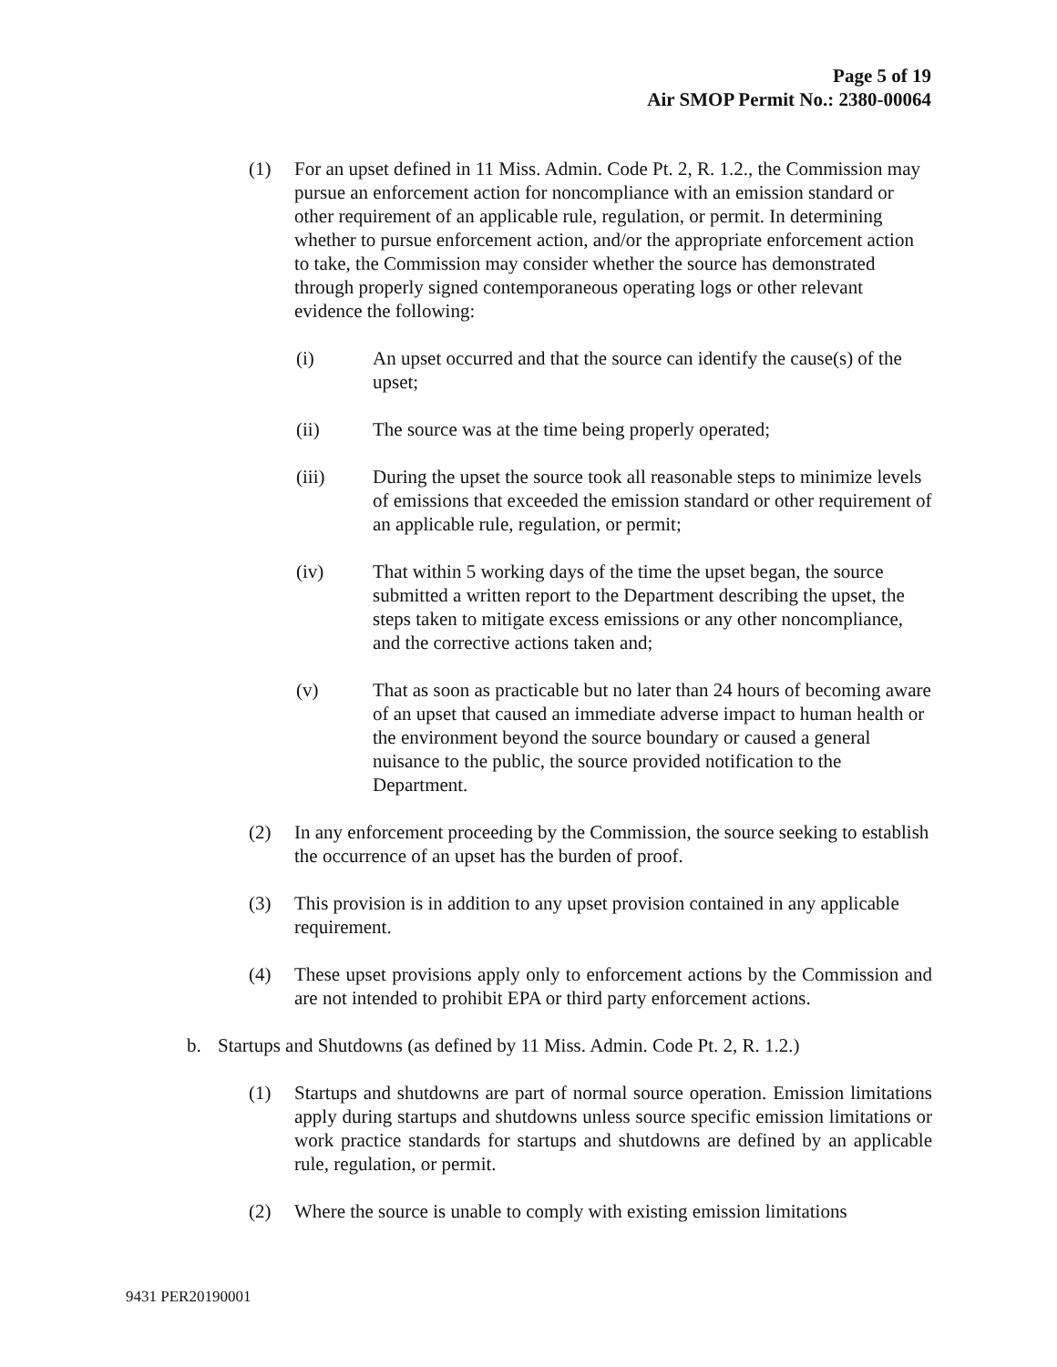Page 5 of 19
Air SMOP Permit No.: 2380-00064
(1) For an upset defined in 11 Miss. Admin. Code Pt. 2, R. 1.2., the Commission may pursue an enforcement action for noncompliance with an emission standard or other requirement of an applicable rule, regulation, or permit. In determining whether to pursue enforcement action, and/or the appropriate enforcement action to take, the Commission may consider whether the source has demonstrated through properly signed contemporaneous operating logs or other relevant evidence the following:
(i) An upset occurred and that the source can identify the cause(s) of the upset;
(ii) The source was at the time being properly operated;
(iii) During the upset the source took all reasonable steps to minimize levels of emissions that exceeded the emission standard or other requirement of an applicable rule, regulation, or permit;
(iv) That within 5 working days of the time the upset began, the source submitted a written report to the Department describing the upset, the steps taken to mitigate excess emissions or any other noncompliance, and the corrective actions taken and;
(v) That as soon as practicable but no later than 24 hours of becoming aware of an upset that caused an immediate adverse impact to human health or the environment beyond the source boundary or caused a general nuisance to the public, the source provided notification to the Department.
(2) In any enforcement proceeding by the Commission, the source seeking to establish the occurrence of an upset has the burden of proof.
(3) This provision is in addition to any upset provision contained in any applicable requirement.
(4) These upset provisions apply only to enforcement actions by the Commission and are not intended to prohibit EPA or third party enforcement actions.
b. Startups and Shutdowns (as defined by 11 Miss. Admin. Code Pt. 2, R. 1.2.)
(1) Startups and shutdowns are part of normal source operation. Emission limitations apply during startups and shutdowns unless source specific emission limitations or work practice standards for startups and shutdowns are defined by an applicable rule, regulation, or permit.
(2) Where the source is unable to comply with existing emission limitations
9431 PER20190001